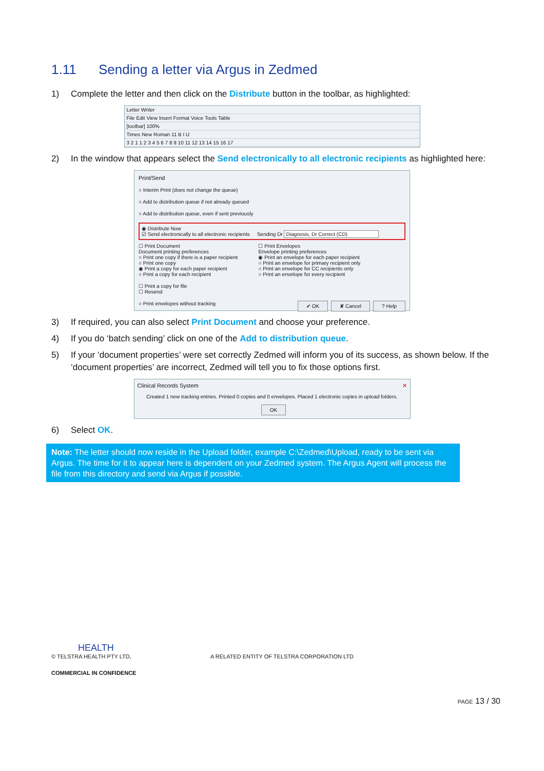1.11 Sending a letter via Argus in Zedmed
1) Complete the letter and then click on the Distribute button in the toolbar, as highlighted:
Letter Writer
File Edit View Insert Format Voice Tools Table
[toolbar] 100%
Times New Roman 11 B I U
3 2 1 1 2 3 4 5 6 7 8 9 10 11 12 13 14 15 16 17
2) In the window that appears select the Send electronically to all electronic recipients as highlighted here:
Print/Send
○ Interim Print (does not change the queue)
○ Add to distribution queue if not already queued
○ Add to distribution queue, even if sent previously
◉ Distribute Now
☑ Send electronically to all electronic recipients Sending Dr Diagnosis, Dr Correct (CD)
☐ Print Document
Document printing preferences
○ Print one copy if there is a paper recipient
○ Print one copy
◉ Print a copy for each paper recipient
○ Print a copy for each recipient
☐ Print Envelopes
Envelope printing preferences
◉ Print an envelope for each paper recipient
○ Print an envelope for primary recipient only
○ Print an envelope for CC recipients only
○ Print an envelope for every recipient
☐ Print a copy for file
☐ Resend
○ Print envelopes without tracking ✔ OK ✘ Cancel? Help
3) If required, you can also select Print Document and choose your preference.
4) If you do ‘batch sending’ click on one of the Add to distribution queue.
5) If your ‘document properties’ were set correctly Zedmed will inform you of its success, as shown below. If the ‘document properties’ are incorrect, Zedmed will tell you to fix those options first.
Clinical Records System ✕
Created 1 new tracking entries. Printed 0 copies and 0 envelopes. Placed 1 electronic copies in upload folders.
OK
6) Select OK.
Note: The letter should now reside in the Upload folder, example C:\Zedmed\Upload, ready to be sent via Argus. The time for it to appear here is dependent on your Zedmed system. The Argus Agent will process the file from this directory and send via Argus if possible.
HEALTH
© TELSTRA HEALTH PTY LTD, A RELATED ENTITY OF TELSTRA CORPORATION LTD
COMMERCIAL IN CONFIDENCE
PAGE 13 / 30